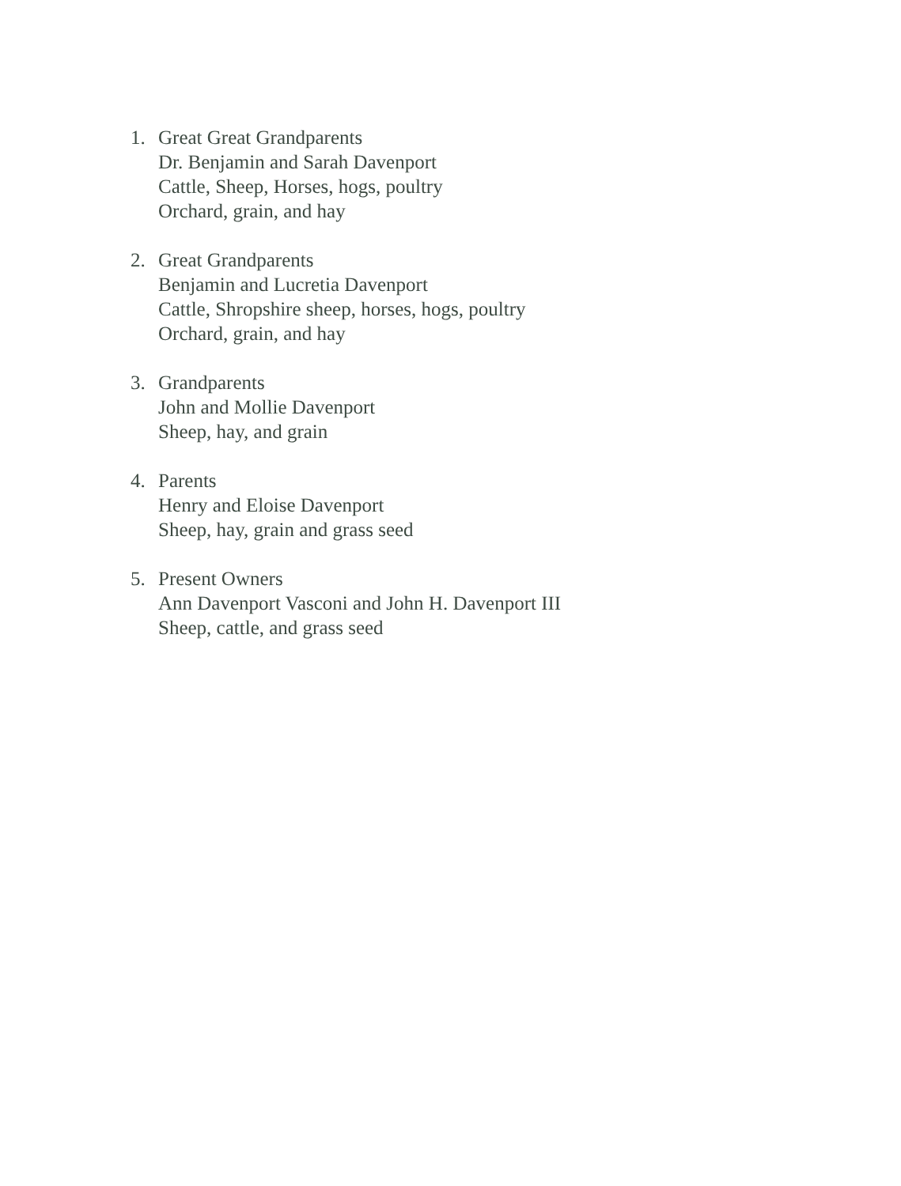1. Great Great Grandparents
Dr. Benjamin and Sarah Davenport
Cattle, Sheep, Horses, hogs, poultry
Orchard, grain, and hay
2. Great Grandparents
Benjamin and Lucretia Davenport
Cattle, Shropshire sheep, horses, hogs, poultry
Orchard, grain, and hay
3. Grandparents
John and Mollie Davenport
Sheep, hay, and grain
4. Parents
Henry and Eloise Davenport
Sheep, hay, grain and grass seed
5. Present Owners
Ann Davenport Vasconi and John H. Davenport III
Sheep, cattle, and grass seed